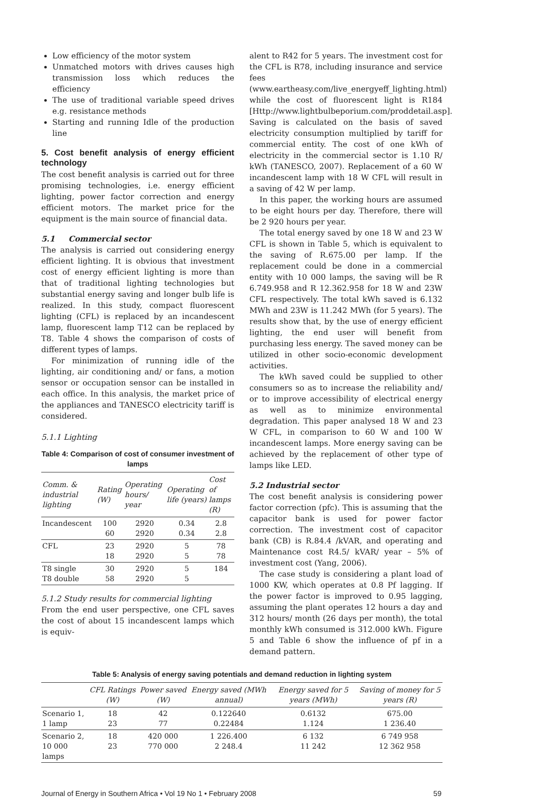Low efficiency of the motor system
Unmatched motors with drives causes high transmission loss which reduces the efficiency
The use of traditional variable speed drives e.g. resistance methods
Starting and running Idle of the production line
5. Cost benefit analysis of energy efficient technology
The cost benefit analysis is carried out for three promising technologies, i.e. energy efficient lighting, power factor correction and energy efficient motors. The market price for the equipment is the main source of financial data.
5.1 Commercial sector
The analysis is carried out considering energy efficient lighting. It is obvious that investment cost of energy efficient lighting is more than that of traditional lighting technologies but substantial energy saving and longer bulb life is realized. In this study, compact fluorescent lighting (CFL) is replaced by an incandescent lamp, fluorescent lamp T12 can be replaced by T8. Table 4 shows the comparison of costs of different types of lamps.
For minimization of running idle of the lighting, air conditioning and/ or fans, a motion sensor or occupation sensor can be installed in each office. In this analysis, the market price of the appliances and TANESCO electricity tariff is considered.
5.1.1 Lighting
Table 4: Comparison of cost of consumer investment of lamps
| Comm. & industrial lighting | Rating (W) | Operating hours/ year | Operating life (years) | Cost of lamps (R) |
| --- | --- | --- | --- | --- |
| Incandescent | 100 60 | 2920 2920 | 0.34 0.34 | 2.8 2.8 |
| CFL | 23 18 | 2920 2920 | 5 5 | 78 78 |
| T8 single T8 double | 30 58 | 2920 2920 | 5 5 | 184 |
5.1.2 Study results for commercial lighting
From the end user perspective, one CFL saves the cost of about 15 incandescent lamps which is equiv-
alent to R42 for 5 years. The investment cost for the CFL is R78, including insurance and service fees (www.eartheasy.com/live_energyeff_lighting.html) while the cost of fluorescent light is R184 [Http://www.lightbulbeporium.com/proddetail.asp]. Saving is calculated on the basis of saved electricity consumption multiplied by tariff for commercial entity. The cost of one kWh of electricity in the commercial sector is 1.10 R/ kWh (TANESCO, 2007). Replacement of a 60 W incandescent lamp with 18 W CFL will result in a saving of 42 W per lamp.
In this paper, the working hours are assumed to be eight hours per day. Therefore, there will be 2 920 hours per year.
The total energy saved by one 18 W and 23 W CFL is shown in Table 5, which is equivalent to the saving of R.675.00 per lamp. If the replacement could be done in a commercial entity with 10 000 lamps, the saving will be R 6.749.958 and R 12.362.958 for 18 W and 23W CFL respectively. The total kWh saved is 6.132 MWh and 23W is 11.242 MWh (for 5 years). The results show that, by the use of energy efficient lighting, the end user will benefit from purchasing less energy. The saved money can be utilized in other socio-economic development activities.
The kWh saved could be supplied to other consumers so as to increase the reliability and/ or to improve accessibility of electrical energy as well as to minimize environmental degradation. This paper analysed 18 W and 23 W CFL, in comparison to 60 W and 100 W incandescent lamps. More energy saving can be achieved by the replacement of other type of lamps like LED.
5.2 Industrial sector
The cost benefit analysis is considering power factor correction (pfc). This is assuming that the capacitor bank is used for power factor correction. The investment cost of capacitor bank (CB) is R.84.4 /kVAR, and operating and Maintenance cost R4.5/ kVAR/ year – 5% of investment cost (Yang, 2006).
The case study is considering a plant load of 1000 KW, which operates at 0.8 Pf lagging. If the power factor is improved to 0.95 lagging, assuming the plant operates 12 hours a day and 312 hours/ month (26 days per month), the total monthly kWh consumed is 312.000 kWh. Figure 5 and Table 6 show the influence of pf in a demand pattern.
Table 5: Analysis of energy saving potentials and demand reduction in lighting system
| | CFL Ratings (W) | Power saved (W) | Energy saved (MWh annual) | Energy saved for 5 years (MWh) | Saving of money for 5 years (R) |
| --- | --- | --- | --- | --- | --- |
| Scenario 1, 1 lamp | 18 23 | 42 77 | 0.122640 0.22484 | 0.6132 1.124 | 675.00 1 236.40 |
| Scenario 2, 10 000 lamps | 18 23 | 420 000 770 000 | 1 226.400 2 248.4 | 6 132 11 242 | 6 749 958 12 362 958 |
Journal of Energy in Southern Africa • Vol 19 No 1 • February 2008 59